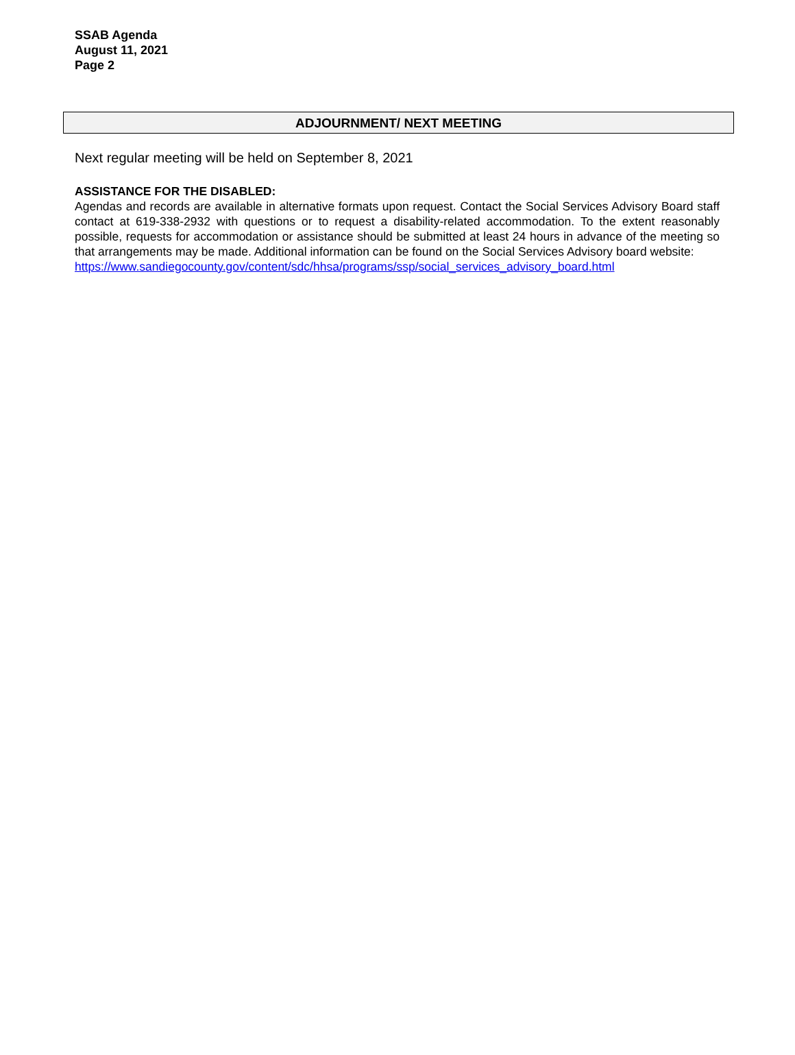SSAB Agenda
August 11, 2021
Page 2
ADJOURNMENT/ NEXT MEETING
Next regular meeting will be held on September 8, 2021
ASSISTANCE FOR THE DISABLED:
Agendas and records are available in alternative formats upon request. Contact the Social Services Advisory Board staff contact at 619-338-2932 with questions or to request a disability-related accommodation. To the extent reasonably possible, requests for accommodation or assistance should be submitted at least 24 hours in advance of the meeting so that arrangements may be made. Additional information can be found on the Social Services Advisory board website:
https://www.sandiegocounty.gov/content/sdc/hhsa/programs/ssp/social_services_advisory_board.html